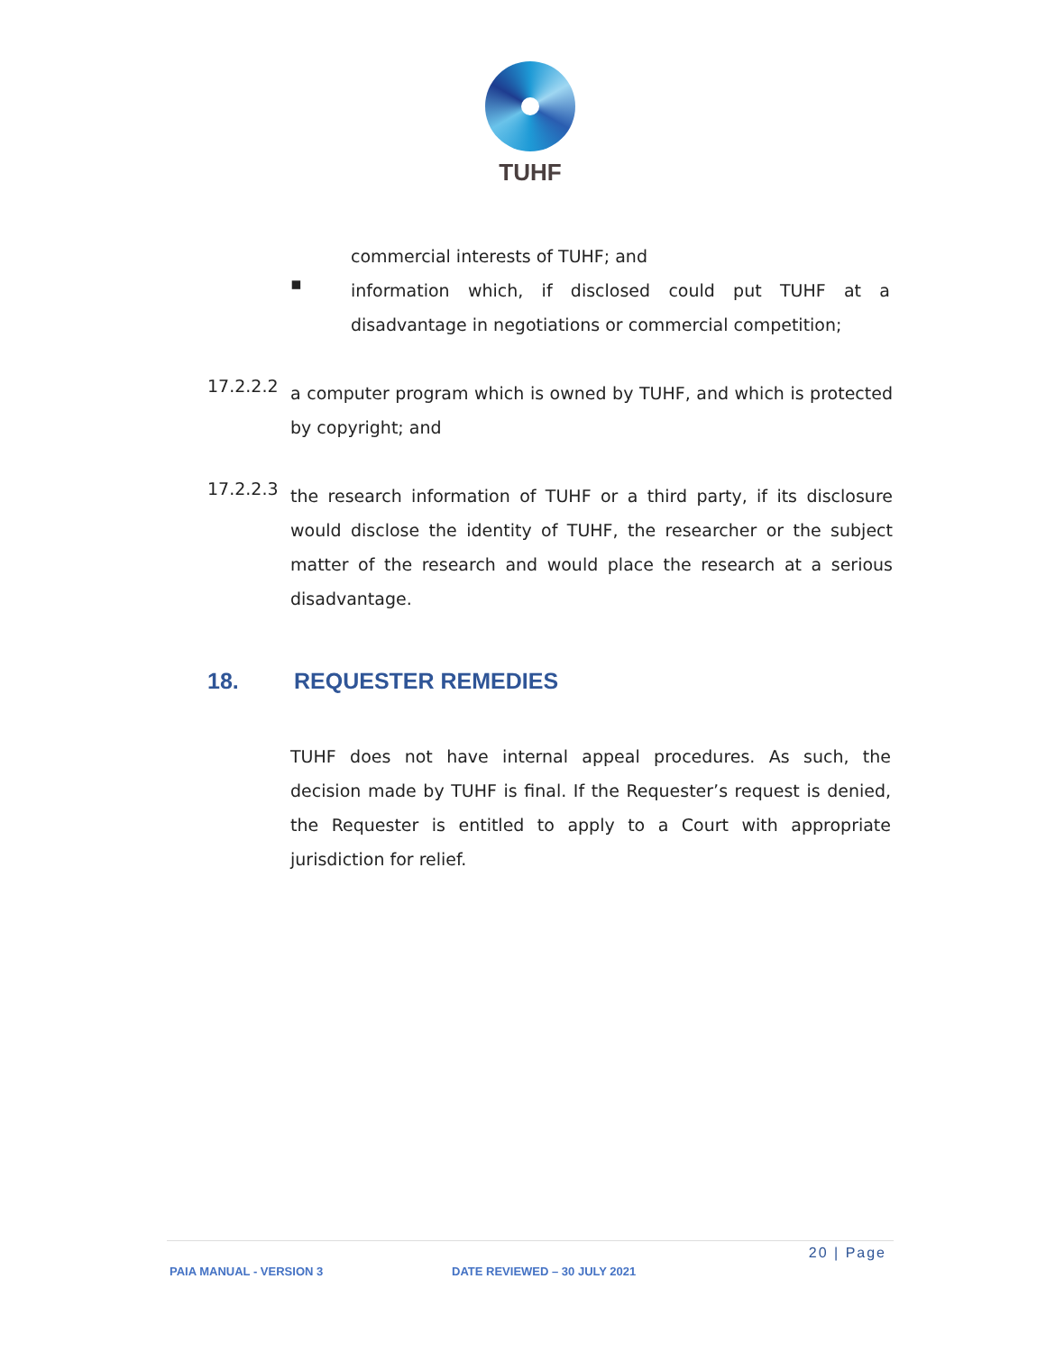TUHF
commercial interests of TUHF; and
▪
information which, if disclosed could put TUHF at a disadvantage in negotiations or commercial competition;
17.2.2.2
a computer program which is owned by TUHF, and which is protected by copyright; and
17.2.2.3
the research information of TUHF or a third party, if its disclosure would disclose the identity of TUHF, the researcher or the subject matter of the research and would place the research at a serious disadvantage.
18. REQUESTER REMEDIES
TUHF does not have internal appeal procedures. As such, the decision made by TUHF is final. If the Requester’s request is denied, the Requester is entitled to apply to a Court with appropriate jurisdiction for relief.
20 | Page
PAIA MANUAL - VERSION 3 DATE REVIEWED – 30 JULY 2021